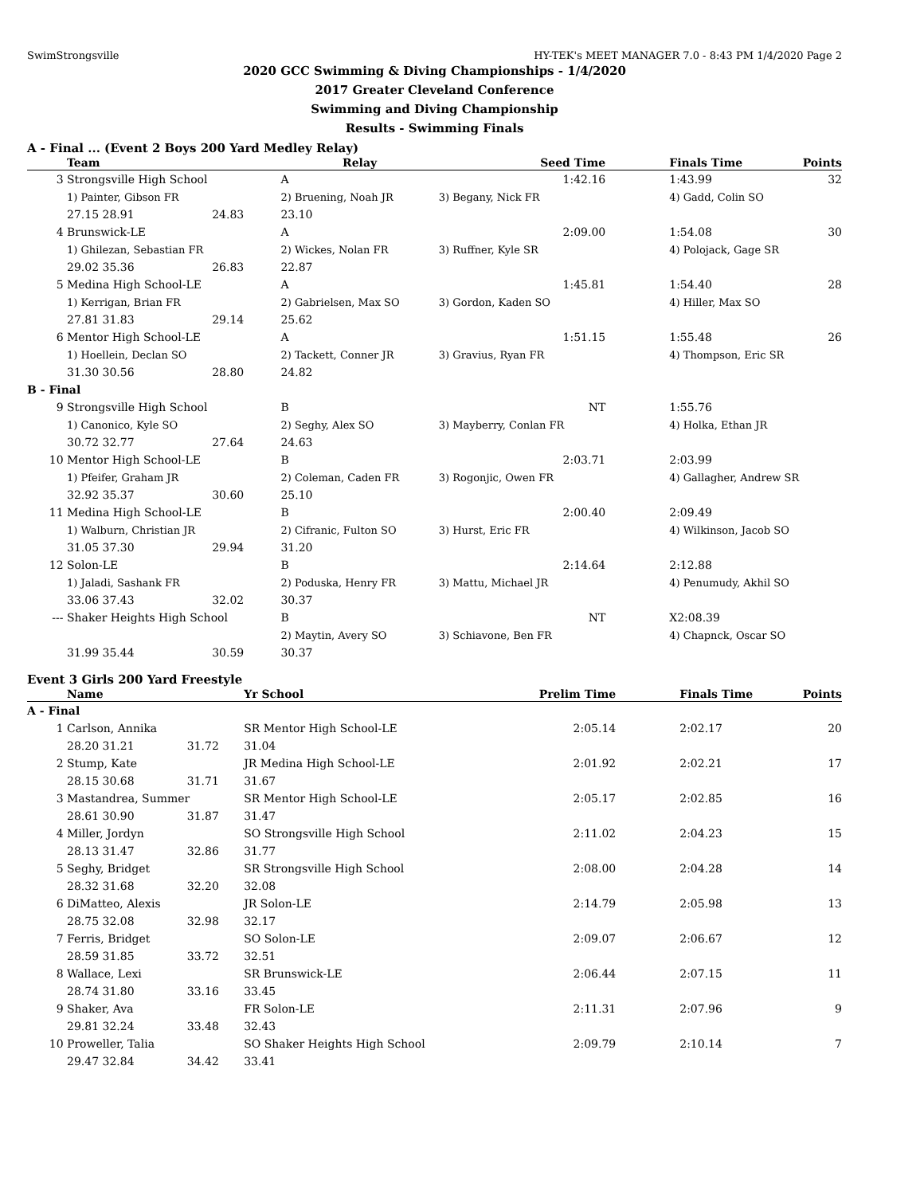SwimStrongsville HY-TEK's MEET MANAGER 7.0 - 8:43 PM 1/4/2020 Page 2
2020 GCC Swimming & Diving Championships - 1/4/2020
2017 Greater Cleveland Conference
Swimming and Diving Championship
Results - Swimming Finals
A - Final ... (Event 2 Boys 200 Yard Medley Relay)
| | Team | | | Relay | Seed Time | | Finals Time | Points |
| --- | --- | --- | --- | --- | --- | --- | --- | --- |
| 3 | Strongsville High School | | | A | 1:42.16 | | 1:43.99 | 32 |
| | 1) Painter, Gibson FR | | | 2) Bruening, Noah JR | 3) Begany, Nick FR | | 4) Gadd, Colin SO | |
| | 27.15 28.91 | 24.83 | | 23.10 | | | | |
| 4 | Brunswick-LE | | | A | 2:09.00 | | 1:54.08 | 30 |
| | 1) Ghilezan, Sebastian FR | | | 2) Wickes, Nolan FR | 3) Ruffner, Kyle SR | | 4) Polojack, Gage SR | |
| | 29.02 35.36 | 26.83 | | 22.87 | | | | |
| 5 | Medina High School-LE | | | A | 1:45.81 | | 1:54.40 | 28 |
| | 1) Kerrigan, Brian FR | | | 2) Gabrielsen, Max SO | 3) Gordon, Kaden SO | | 4) Hiller, Max SO | |
| | 27.81 31.83 | 29.14 | | 25.62 | | | | |
| 6 | Mentor High School-LE | | | A | 1:51.15 | | 1:55.48 | 26 |
| | 1) Hoellein, Declan SO | | | 2) Tackett, Conner JR | 3) Gravius, Ryan FR | | 4) Thompson, Eric SR | |
| | 31.30 30.56 | 28.80 | | 24.82 | | | | |
| B - Final | | | | | | | | |
| 9 | Strongsville High School | | | B | NT | | 1:55.76 | |
| | 1) Canonico, Kyle SO | | | 2) Seghy, Alex SO | 3) Mayberry, Conlan FR | | 4) Holka, Ethan JR | |
| | 30.72 32.77 | 27.64 | | 24.63 | | | | |
| 10 | Mentor High School-LE | | | B | 2:03.71 | | 2:03.99 | |
| | 1) Pfeifer, Graham JR | | | 2) Coleman, Caden FR | 3) Rogonjic, Owen FR | | 4) Gallagher, Andrew SR | |
| | 32.92 35.37 | 30.60 | | 25.10 | | | | |
| 11 | Medina High School-LE | | | B | 2:00.40 | | 2:09.49 | |
| | 1) Walburn, Christian JR | | | 2) Cifranic, Fulton SO | 3) Hurst, Eric FR | | 4) Wilkinson, Jacob SO | |
| | 31.05 37.30 | 29.94 | | 31.20 | | | | |
| 12 | Solon-LE | | | B | 2:14.64 | | 2:12.88 | |
| | 1) Jaladi, Sashank FR | | | 2) Poduska, Henry FR | 3) Mattu, Michael JR | | 4) Penumudy, Akhil SO | |
| | 33.06 37.43 | 32.02 | | 30.37 | | | | |
| --- | Shaker Heights High School | | | B | NT | | X2:08.39 | |
| | | | | 2) Maytin, Avery SO | 3) Schiavone, Ben FR | | 4) Chapnck, Oscar SO | |
| | 31.99 35.44 | 30.59 | | 30.37 | | | | |
Event 3 Girls 200 Yard Freestyle
| | Name | | | Yr School | Prelim Time | | Finals Time | Points |
| --- | --- | --- | --- | --- | --- | --- | --- | --- |
| A - Final | | | | | | | | |
| 1 | Carlson, Annika | | | SR Mentor High School-LE | 2:05.14 | | 2:02.17 | 20 |
| | 28.20 31.21 | 31.72 | | 31.04 | | | | |
| 2 | Stump, Kate | | | JR Medina High School-LE | 2:01.92 | | 2:02.21 | 17 |
| | 28.15 30.68 | 31.71 | | 31.67 | | | | |
| 3 | Mastandrea, Summer | | | SR Mentor High School-LE | 2:05.17 | | 2:02.85 | 16 |
| | 28.61 30.90 | 31.87 | | 31.47 | | | | |
| 4 | Miller, Jordyn | | | SO Strongsville High School | 2:11.02 | | 2:04.23 | 15 |
| | 28.13 31.47 | 32.86 | | 31.77 | | | | |
| 5 | Seghy, Bridget | | | SR Strongsville High School | 2:08.00 | | 2:04.28 | 14 |
| | 28.32 31.68 | 32.20 | | 32.08 | | | | |
| 6 | DiMatteo, Alexis | | | JR Solon-LE | 2:14.79 | | 2:05.98 | 13 |
| | 28.75 32.08 | 32.98 | | 32.17 | | | | |
| 7 | Ferris, Bridget | | | SO Solon-LE | 2:09.07 | | 2:06.67 | 12 |
| | 28.59 31.85 | 33.72 | | 32.51 | | | | |
| 8 | Wallace, Lexi | | | SR Brunswick-LE | 2:06.44 | | 2:07.15 | 11 |
| | 28.74 31.80 | 33.16 | | 33.45 | | | | |
| 9 | Shaker, Ava | | | FR Solon-LE | 2:11.31 | | 2:07.96 | 9 |
| | 29.81 32.24 | 33.48 | | 32.43 | | | | |
| 10 | Proweller, Talia | | | SO Shaker Heights High School | 2:09.79 | | 2:10.14 | 7 |
| | 29.47 32.84 | 34.42 | | 33.41 | | | | |